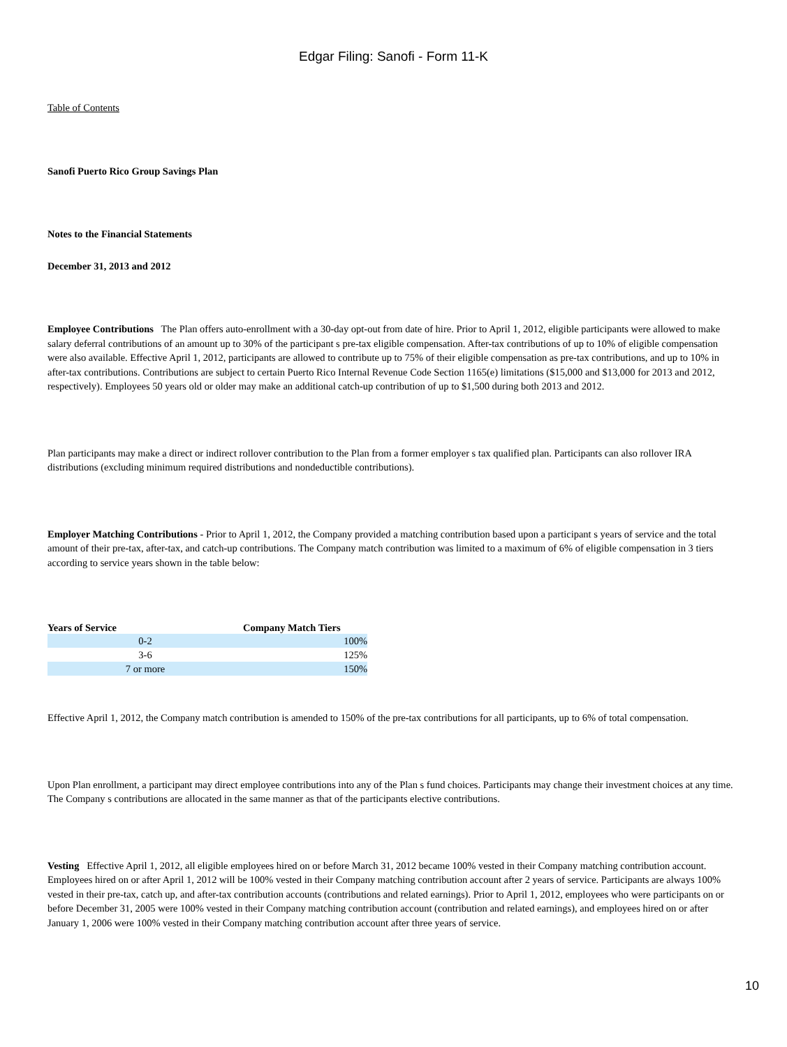Edgar Filing: Sanofi - Form 11-K
Table of Contents
Sanofi Puerto Rico Group Savings Plan
Notes to the Financial Statements
December 31, 2013 and 2012
Employee Contributions The Plan offers auto-enrollment with a 30-day opt-out from date of hire. Prior to April 1, 2012, eligible participants were allowed to make salary deferral contributions of an amount up to 30% of the participant s pre-tax eligible compensation. After-tax contributions of up to 10% of eligible compensation were also available. Effective April 1, 2012, participants are allowed to contribute up to 75% of their eligible compensation as pre-tax contributions, and up to 10% in after-tax contributions. Contributions are subject to certain Puerto Rico Internal Revenue Code Section 1165(e) limitations ($15,000 and $13,000 for 2013 and 2012, respectively). Employees 50 years old or older may make an additional catch-up contribution of up to $1,500 during both 2013 and 2012.
Plan participants may make a direct or indirect rollover contribution to the Plan from a former employer s tax qualified plan. Participants can also rollover IRA distributions (excluding minimum required distributions and nondeductible contributions).
Employer Matching Contributions - Prior to April 1, 2012, the Company provided a matching contribution based upon a participant s years of service and the total amount of their pre-tax, after-tax, and catch-up contributions. The Company match contribution was limited to a maximum of 6% of eligible compensation in 3 tiers according to service years shown in the table below:
| Years of Service | Company Match Tiers |
| --- | --- |
| 0-2 | 100% |
| 3-6 | 125% |
| 7 or more | 150% |
Effective April 1, 2012, the Company match contribution is amended to 150% of the pre-tax contributions for all participants, up to 6% of total compensation.
Upon Plan enrollment, a participant may direct employee contributions into any of the Plan s fund choices. Participants may change their investment choices at any time. The Company s contributions are allocated in the same manner as that of the participants elective contributions.
Vesting Effective April 1, 2012, all eligible employees hired on or before March 31, 2012 became 100% vested in their Company matching contribution account. Employees hired on or after April 1, 2012 will be 100% vested in their Company matching contribution account after 2 years of service. Participants are always 100% vested in their pre-tax, catch up, and after-tax contribution accounts (contributions and related earnings). Prior to April 1, 2012, employees who were participants on or before December 31, 2005 were 100% vested in their Company matching contribution account (contribution and related earnings), and employees hired on or after January 1, 2006 were 100% vested in their Company matching contribution account after three years of service.
10